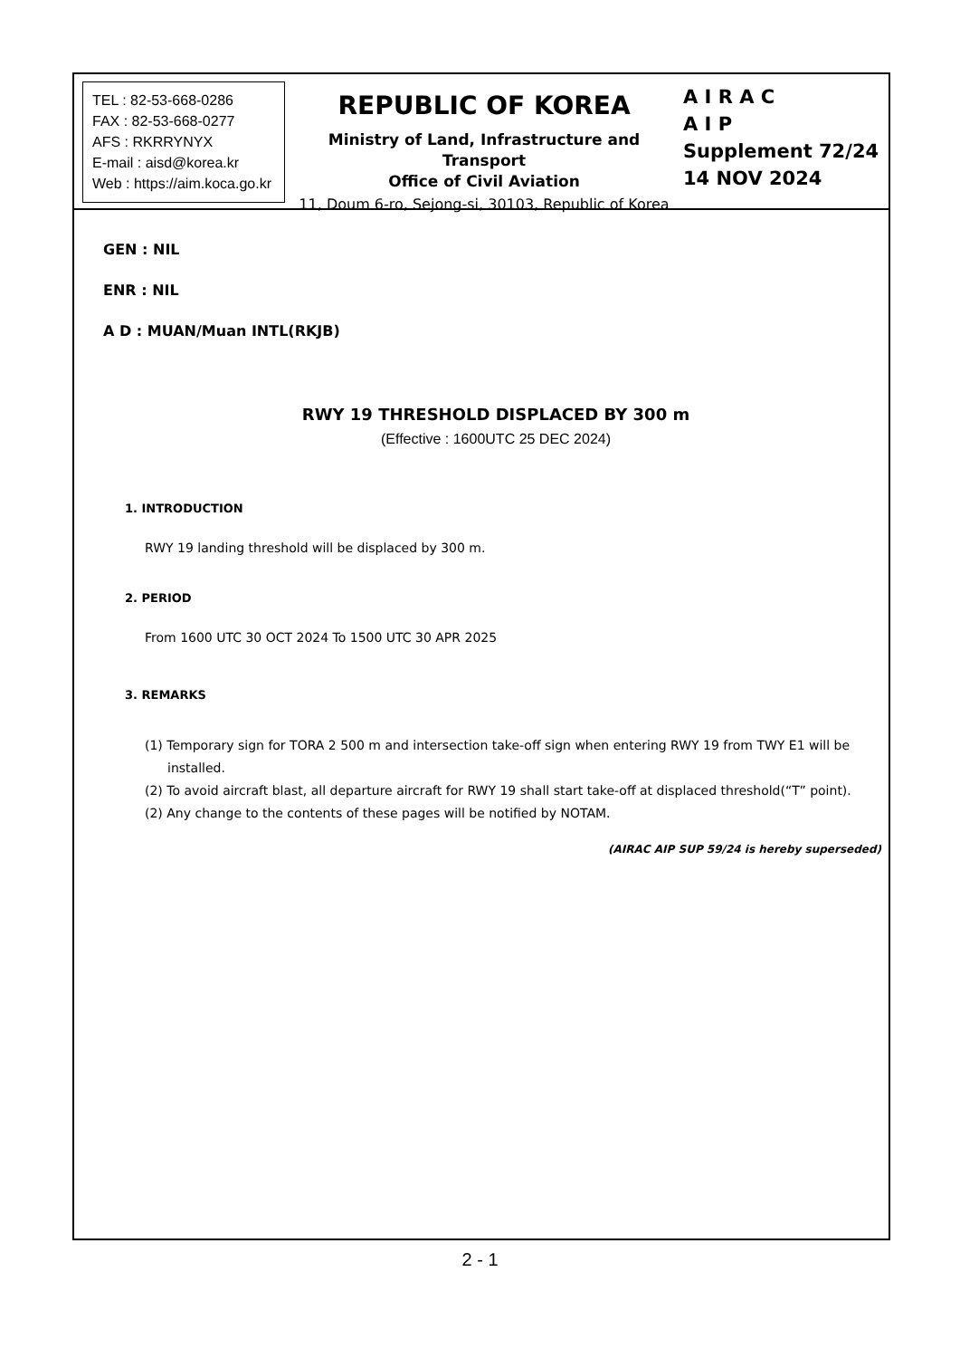TEL : 82-53-668-0286
FAX : 82-53-668-0277
AFS : RKRRYNYX
E-mail : aisd@korea.kr
Web : https://aim.koca.go.kr
REPUBLIC OF KOREA
Ministry of Land, Infrastructure and Transport
Office of Civil Aviation
11, Doum 6-ro, Sejong-si, 30103, Republic of Korea
A I R A C
A I P
Supplement 72/24
14 NOV 2024
GEN : NIL
ENR : NIL
A D : MUAN/Muan INTL(RKJB)
RWY 19 THRESHOLD DISPLACED BY 300 m
(Effective : 1600UTC 25 DEC 2024)
1. INTRODUCTION
RWY 19 landing threshold will be displaced by 300 m.
2. PERIOD
From 1600 UTC 30 OCT 2024 To 1500 UTC 30 APR 2025
3. REMARKS
(1) Temporary sign for TORA 2 500 m and intersection take-off sign when entering RWY 19 from TWY E1 will be installed.
(2) To avoid aircraft blast, all departure aircraft for RWY 19 shall start take-off at displaced threshold(“T” point).
(2) Any change to the contents of these pages will be notified by NOTAM.
(AIRAC AIP SUP 59/24 is hereby superseded)
2 - 1